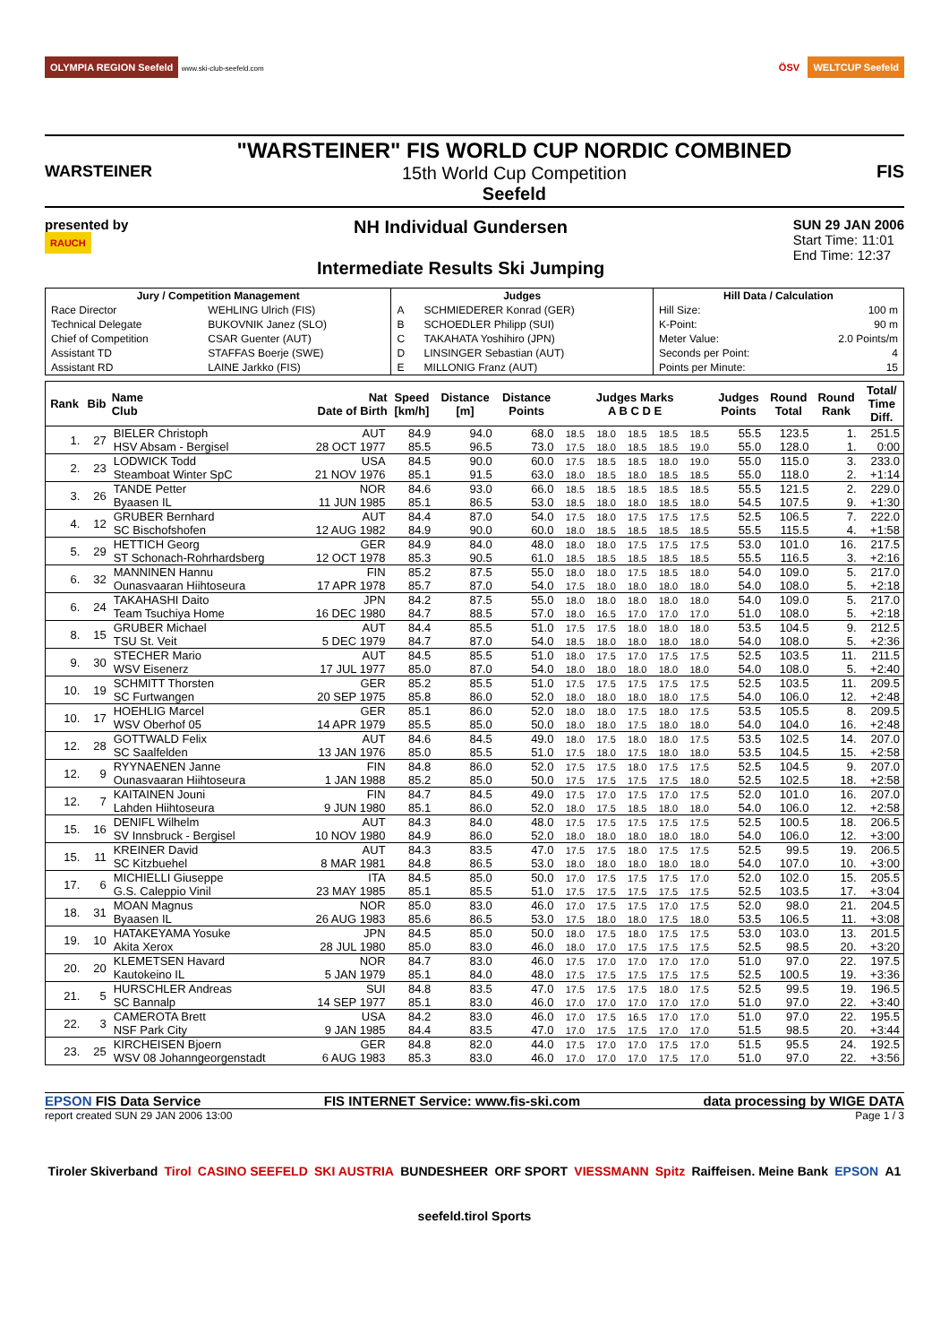OLYMPIA REGION Seefeld www.ski-club-seefeld.com
ÖSV WELTCUP Seefeld
WARSTEINER
"WARSTEINER" FIS WORLD CUP NORDIC COMBINED
15th World Cup Competition
Seefeld
FIS
presented by
RAUCH
NH Individual Gundersen
Intermediate Results Ski Jumping
SUN 29 JAN 2006
Start Time: 11:01
End Time: 12:37
| Jury / Competition Management | | Judges | | Hill Data / Calculation | |
| --- | --- | --- | --- | --- | --- |
| Race Director | WEHLING Ulrich (FIS) | A | SCHMIEDERER Konrad (GER) | Hill Size: | 100 m |
| Technical Delegate | BUKOVNIK Janez (SLO) | B | SCHOEDLER Philipp (SUI) | K-Point: | 90 m |
| Chief of Competition | CSAR Guenter (AUT) | C | TAKAHATA Yoshihiro (JPN) | Meter Value: | 2.0 Points/m |
| Assistant TD | STAFFAS Boerje (SWE) | D | LINSINGER Sebastian (AUT) | Seconds per Point: | 4 |
| Assistant RD | LAINE Jarkko (FIS) | E | MILLONIG Franz (AUT) | Points per Minute: | 15 |
| Rank | Bib | Name Club | Nat Date of Birth | Speed [km/h] | Distance [m] | Distance Points | Judges Marks A B C D E | | | | | Judges Points | Round Total | Round Rank | Total/ Time Diff. |
| --- | --- | --- | --- | --- | --- | --- | --- | --- | --- | --- | --- | --- | --- | --- | --- |
| 1. | 27 | BIELER Christoph | AUT | 84.9 | 94.0 | 68.0 | 18.5 | 18.0 | 18.5 | 18.5 | 18.5 | 55.5 | 123.5 | 1. | 251.5 |
| | | HSV Absam - Bergisel | 28 OCT 1977 | 85.5 | 96.5 | 73.0 | 17.5 | 18.0 | 18.5 | 18.5 | 19.0 | 55.0 | 128.0 | 1. | 0:00 |
| 2. | 23 | LODWICK Todd | USA | 84.5 | 90.0 | 60.0 | 17.5 | 18.5 | 18.5 | 18.0 | 19.0 | 55.0 | 115.0 | 3. | 233.0 |
| | | Steamboat Winter SpC | 21 NOV 1976 | 85.1 | 91.5 | 63.0 | 18.0 | 18.5 | 18.0 | 18.5 | 18.5 | 55.0 | 118.0 | 2. | +1:14 |
| 3. | 26 | TANDE Petter | NOR | 84.6 | 93.0 | 66.0 | 18.5 | 18.5 | 18.5 | 18.5 | 18.5 | 55.5 | 121.5 | 2. | 229.0 |
| | | Byaasen IL | 11 JUN 1985 | 85.1 | 86.5 | 53.0 | 18.5 | 18.0 | 18.0 | 18.5 | 18.0 | 54.5 | 107.5 | 9. | +1:30 |
| 4. | 12 | GRUBER Bernhard | AUT | 84.4 | 87.0 | 54.0 | 17.5 | 18.0 | 17.5 | 17.5 | 17.5 | 52.5 | 106.5 | 7. | 222.0 |
| | | SC Bischofshofen | 12 AUG 1982 | 84.9 | 90.0 | 60.0 | 18.0 | 18.5 | 18.5 | 18.5 | 18.5 | 55.5 | 115.5 | 4. | +1:58 |
| 5. | 29 | HETTICH Georg | GER | 84.9 | 84.0 | 48.0 | 18.0 | 18.0 | 17.5 | 17.5 | 17.5 | 53.0 | 101.0 | 16. | 217.5 |
| | | ST Schonach-Rohrhardsberg | 12 OCT 1978 | 85.3 | 90.5 | 61.0 | 18.5 | 18.5 | 18.5 | 18.5 | 18.5 | 55.5 | 116.5 | 3. | +2:16 |
| 6. | 32 | MANNINEN Hannu | FIN | 85.2 | 87.5 | 55.0 | 18.0 | 18.0 | 17.5 | 18.5 | 18.0 | 54.0 | 109.0 | 5. | 217.0 |
| | | Ounasvaaran Hiihtoseura | 17 APR 1978 | 85.7 | 87.0 | 54.0 | 17.5 | 18.0 | 18.0 | 18.0 | 18.0 | 54.0 | 108.0 | 5. | +2:18 |
| 6. | 24 | TAKAHASHI Daito | JPN | 84.2 | 87.5 | 55.0 | 18.0 | 18.0 | 18.0 | 18.0 | 18.0 | 54.0 | 109.0 | 5. | 217.0 |
| | | Team Tsuchiya Home | 16 DEC 1980 | 84.7 | 88.5 | 57.0 | 18.0 | 16.5 | 17.0 | 17.0 | 17.0 | 51.0 | 108.0 | 5. | +2:18 |
| 8. | 15 | GRUBER Michael | AUT | 84.4 | 85.5 | 51.0 | 17.5 | 17.5 | 18.0 | 18.0 | 18.0 | 53.5 | 104.5 | 9. | 212.5 |
| | | TSU St. Veit | 5 DEC 1979 | 84.7 | 87.0 | 54.0 | 18.5 | 18.0 | 18.0 | 18.0 | 18.0 | 54.0 | 108.0 | 5. | +2:36 |
| 9. | 30 | STECHER Mario | AUT | 84.5 | 85.5 | 51.0 | 18.0 | 17.5 | 17.0 | 17.5 | 17.5 | 52.5 | 103.5 | 11. | 211.5 |
| | | WSV Eisenerz | 17 JUL 1977 | 85.0 | 87.0 | 54.0 | 18.0 | 18.0 | 18.0 | 18.0 | 18.0 | 54.0 | 108.0 | 5. | +2:40 |
| 10. | 19 | SCHMITT Thorsten | GER | 85.2 | 85.5 | 51.0 | 17.5 | 17.5 | 17.5 | 17.5 | 17.5 | 52.5 | 103.5 | 11. | 209.5 |
| | | SC Furtwangen | 20 SEP 1975 | 85.8 | 86.0 | 52.0 | 18.0 | 18.0 | 18.0 | 18.0 | 17.5 | 54.0 | 106.0 | 12. | +2:48 |
| 10. | 17 | HOEHLIG Marcel | GER | 85.1 | 86.0 | 52.0 | 18.0 | 18.0 | 17.5 | 18.0 | 17.5 | 53.5 | 105.5 | 8. | 209.5 |
| | | WSV Oberhof 05 | 14 APR 1979 | 85.5 | 85.0 | 50.0 | 18.0 | 18.0 | 17.5 | 18.0 | 18.0 | 54.0 | 104.0 | 16. | +2:48 |
| 12. | 28 | GOTTWALD Felix | AUT | 84.6 | 84.5 | 49.0 | 18.0 | 17.5 | 18.0 | 18.0 | 17.5 | 53.5 | 102.5 | 14. | 207.0 |
| | | SC Saalfelden | 13 JAN 1976 | 85.0 | 85.5 | 51.0 | 17.5 | 18.0 | 17.5 | 18.0 | 18.0 | 53.5 | 104.5 | 15. | +2:58 |
| 12. | 9 | RYYNAENEN Janne | FIN | 84.8 | 86.0 | 52.0 | 17.5 | 17.5 | 18.0 | 17.5 | 17.5 | 52.5 | 104.5 | 9. | 207.0 |
| | | Ounasvaaran Hiihtoseura | 1 JAN 1988 | 85.2 | 85.0 | 50.0 | 17.5 | 17.5 | 17.5 | 17.5 | 18.0 | 52.5 | 102.5 | 18. | +2:58 |
| 12. | 7 | KAITAINEN Jouni | FIN | 84.7 | 84.5 | 49.0 | 17.5 | 17.0 | 17.5 | 17.0 | 17.5 | 52.0 | 101.0 | 16. | 207.0 |
| | | Lahden Hiihtoseura | 9 JUN 1980 | 85.1 | 86.0 | 52.0 | 18.0 | 17.5 | 18.5 | 18.0 | 18.0 | 54.0 | 106.0 | 12. | +2:58 |
| 15. | 16 | DENIFL Wilhelm | AUT | 84.3 | 84.0 | 48.0 | 17.5 | 17.5 | 17.5 | 17.5 | 17.5 | 52.5 | 100.5 | 18. | 206.5 |
| | | SV Innsbruck - Bergisel | 10 NOV 1980 | 84.9 | 86.0 | 52.0 | 18.0 | 18.0 | 18.0 | 18.0 | 18.0 | 54.0 | 106.0 | 12. | +3:00 |
| 15. | 11 | KREINER David | AUT | 84.3 | 83.5 | 47.0 | 17.5 | 17.5 | 18.0 | 17.5 | 17.5 | 52.5 | 99.5 | 19. | 206.5 |
| | | SC Kitzbuehel | 8 MAR 1981 | 84.8 | 86.5 | 53.0 | 18.0 | 18.0 | 18.0 | 18.0 | 18.0 | 54.0 | 107.0 | 10. | +3:00 |
| 17. | 6 | MICHIELLI Giuseppe | ITA | 84.5 | 85.0 | 50.0 | 17.0 | 17.5 | 17.5 | 17.5 | 17.0 | 52.0 | 102.0 | 15. | 205.5 |
| | | G.S. Caleppio Vinil | 23 MAY 1985 | 85.1 | 85.5 | 51.0 | 17.5 | 17.5 | 17.5 | 17.5 | 17.5 | 52.5 | 103.5 | 17. | +3:04 |
| 18. | 31 | MOAN Magnus | NOR | 85.0 | 83.0 | 46.0 | 17.0 | 17.5 | 17.5 | 17.0 | 17.5 | 52.0 | 98.0 | 21. | 204.5 |
| | | Byaasen IL | 26 AUG 1983 | 85.6 | 86.5 | 53.0 | 17.5 | 18.0 | 18.0 | 17.5 | 18.0 | 53.5 | 106.5 | 11. | +3:08 |
| 19. | 10 | HATAKEYAMA Yosuke | JPN | 84.5 | 85.0 | 50.0 | 18.0 | 17.5 | 18.0 | 17.5 | 17.5 | 53.0 | 103.0 | 13. | 201.5 |
| | | Akita Xerox | 28 JUL 1980 | 85.0 | 83.0 | 46.0 | 18.0 | 17.0 | 17.5 | 17.5 | 17.5 | 52.5 | 98.5 | 20. | +3:20 |
| 20. | 20 | KLEMETSEN Havard | NOR | 84.7 | 83.0 | 46.0 | 17.5 | 17.0 | 17.0 | 17.0 | 17.0 | 51.0 | 97.0 | 22. | 197.5 |
| | | Kautokeino IL | 5 JAN 1979 | 85.1 | 84.0 | 48.0 | 17.5 | 17.5 | 17.5 | 17.5 | 17.5 | 52.5 | 100.5 | 19. | +3:36 |
| 21. | 5 | HURSCHLER Andreas | SUI | 84.8 | 83.5 | 47.0 | 17.5 | 17.5 | 17.5 | 18.0 | 17.5 | 52.5 | 99.5 | 19. | 196.5 |
| | | SC Bannalp | 14 SEP 1977 | 85.1 | 83.0 | 46.0 | 17.0 | 17.0 | 17.0 | 17.0 | 17.0 | 51.0 | 97.0 | 22. | +3:40 |
| 22. | 3 | CAMEROTA Brett | USA | 84.2 | 83.0 | 46.0 | 17.0 | 17.5 | 16.5 | 17.0 | 17.0 | 51.0 | 97.0 | 22. | 195.5 |
| | | NSF Park City | 9 JAN 1985 | 84.4 | 83.5 | 47.0 | 17.0 | 17.5 | 17.5 | 17.0 | 17.0 | 51.5 | 98.5 | 20. | +3:44 |
| 23. | 25 | KIRCHEISEN Bjoern | GER | 84.8 | 82.0 | 44.0 | 17.5 | 17.0 | 17.0 | 17.5 | 17.0 | 51.5 | 95.5 | 24. | 192.5 |
| | | WSV 08 Johanngeorgenstadt | 6 AUG 1983 | 85.3 | 83.0 | 46.0 | 17.0 | 17.0 | 17.0 | 17.5 | 17.0 | 51.0 | 97.0 | 22. | +3:56 |
EPSON FIS Data Service FIS INTERNET Service: www.fis-ski.com data processing by WIGE DATA
report created SUN 29 JAN 2006 13:00 Page 1 / 3
Tiroler Skiverband Tirol CASINO SEEFELD SKI AUSTRIA BUNDESHEER ORF SPORT VIESSMANN Spitz Raiffeisen. Meine Bank EPSON A1 seefeld.tirol Sports